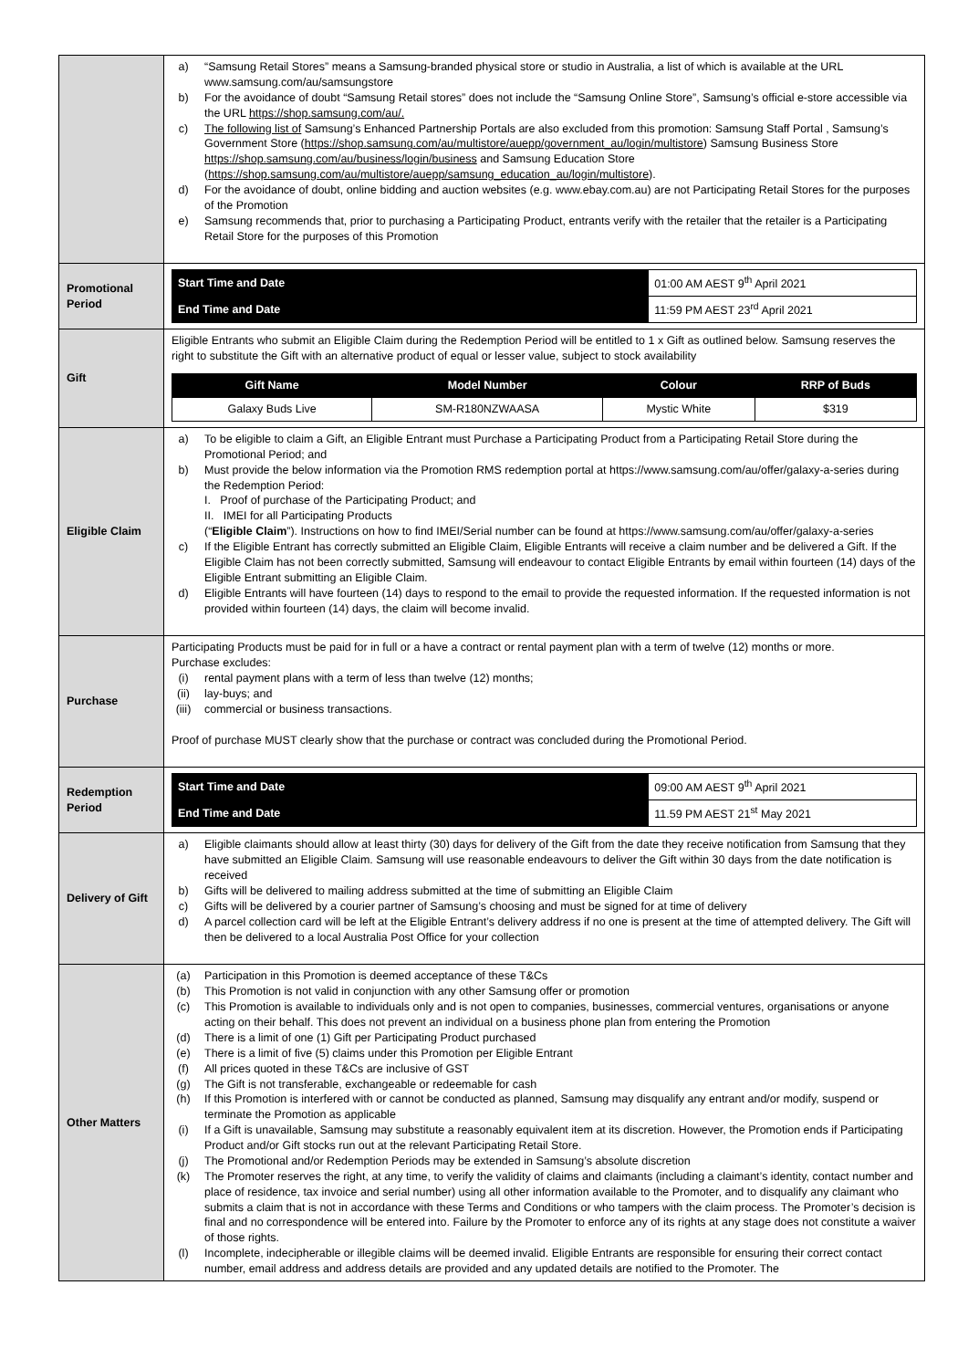| | a) “Samsung Retail Stores” means a Samsung-branded physical store or studio in Australia, a list of which is available at the URL www.samsung.com/au/samsungstore b) For the avoidance of doubt “Samsung Retail stores” does not include the “Samsung Online Store”, Samsung’s official e-store accessible via the URL https://shop.samsung.com/au/. c) The following list of Samsung’s Enhanced Partnership Portals are also excluded from this promotion: Samsung Staff Portal , Samsung’s Government Store ( https://shop.samsung.com/au/multistore/auepp/government_au/login/multistore ) Samsung Business Store https://shop.samsung.com/au/business/login/business and Samsung Education Store ( https://shop.samsung.com/au/multistore/auepp/samsung_education_au/login/multistore ). d) For the avoidance of doubt, online bidding and auction websites (e.g. www.ebay.com.au) are not Participating Retail Stores for the purposes of the Promotion e) Samsung recommends that, prior to purchasing a Participating Product, entrants verify with the retailer that the retailer is a Participating Retail Store for the purposes of this Promotion |
| Promotional Period | / Start Time and Date / 01:00 AM AEST 9<sup>th</sup> April 2021 / / End Time and Date / 11:59 PM AEST 23<sup>rd</sup> April 2021 / |
| Gift | Eligible Entrants who submit an Eligible Claim during the Redemption Period will be entitled to 1 x Gift as outlined below. Samsung reserves the right to substitute the Gift with an alternative product of equal or lesser value, subject to stock availability / Gift Name / Model Number / Colour / RRP of Buds / / Galaxy Buds Live / SM-R180NZWAASA / Mystic White / $319 / |
| Eligible Claim | a) To be eligible to claim a Gift, an Eligible Entrant must Purchase a Participating Product from a Participating Retail Store during the Promotional Period; and b) Must provide the below information via the Promotion RMS redemption portal at https://www.samsung.com/au/offer/galaxy-a-series during the Redemption Period: I. Proof of purchase of the Participating Product; and II. IMEI for all Participating Products (“ Eligible Claim ”). Instructions on how to find IMEI/Serial number can be found at https://www.samsung.com/au/offer/galaxy-a-series c) If the Eligible Entrant has correctly submitted an Eligible Claim, Eligible Entrants will receive a claim number and be delivered a Gift. If the Eligible Claim has not been correctly submitted, Samsung will endeavour to contact Eligible Entrants by email within fourteen (14) days of the Eligible Entrant submitting an Eligible Claim. d) Eligible Entrants will have fourteen (14) days to respond to the email to provide the requested information. If the requested information is not provided within fourteen (14) days, the claim will become invalid. |
| Purchase | Participating Products must be paid for in full or a have a contract or rental payment plan with a term of twelve (12) months or more. Purchase excludes: (i) rental payment plans with a term of less than twelve (12) months; (ii) lay-buys; and (iii) commercial or business transactions. Proof of purchase MUST clearly show that the purchase or contract was concluded during the Promotional Period. |
| Redemption Period | / Start Time and Date / 09:00 AM AEST 9<sup>th</sup> April 2021 / / End Time and Date / 11.59 PM AEST 21<sup>st</sup> May 2021 / |
| Delivery of Gift | a) Eligible claimants should allow at least thirty (30) days for delivery of the Gift from the date they receive notification from Samsung that they have submitted an Eligible Claim. Samsung will use reasonable endeavours to deliver the Gift within 30 days from the date notification is received b) Gifts will be delivered to mailing address submitted at the time of submitting an Eligible Claim c) Gifts will be delivered by a courier partner of Samsung’s choosing and must be signed for at time of delivery d) A parcel collection card will be left at the Eligible Entrant’s delivery address if no one is present at the time of attempted delivery. The Gift will then be delivered to a local Australia Post Office for your collection |
| Other Matters | (a) Participation in this Promotion is deemed acceptance of these T&Cs (b) This Promotion is not valid in conjunction with any other Samsung offer or promotion (c) This Promotion is available to individuals only and is not open to companies, businesses, commercial ventures, organisations or anyone acting on their behalf. This does not prevent an individual on a business phone plan from entering the Promotion (d) There is a limit of one (1) Gift per Participating Product purchased (e) There is a limit of five (5) claims under this Promotion per Eligible Entrant (f) All prices quoted in these T&Cs are inclusive of GST (g) The Gift is not transferable, exchangeable or redeemable for cash (h) If this Promotion is interfered with or cannot be conducted as planned, Samsung may disqualify any entrant and/or modify, suspend or terminate the Promotion as applicable (i) If a Gift is unavailable, Samsung may substitute a reasonably equivalent item at its discretion. However, the Promotion ends if Participating Product and/or Gift stocks run out at the relevant Participating Retail Store. (j) The Promotional and/or Redemption Periods may be extended in Samsung’s absolute discretion (k) The Promoter reserves the right, at any time, to verify the validity of claims and claimants (including a claimant’s identity, contact number and place of residence, tax invoice and serial number) using all other information available to the Promoter, and to disqualify any claimant who submits a claim that is not in accordance with these Terms and Conditions or who tampers with the claim process. The Promoter’s decision is final and no correspondence will be entered into. Failure by the Promoter to enforce any of its rights at any stage does not constitute a waiver of those rights. (l) Incomplete, indecipherable or illegible claims will be deemed invalid. Eligible Entrants are responsible for ensuring their correct contact number, email address and address details are provided and any updated details are notified to the Promoter. The |